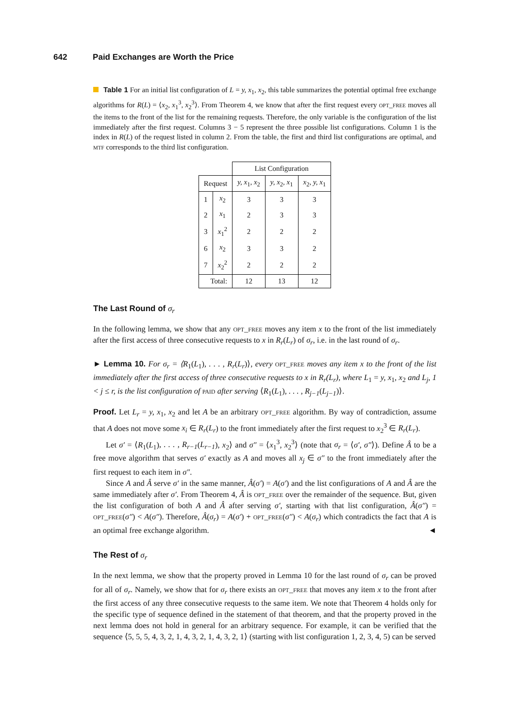642 Paid Exchanges are Worth the Price
Table 1 For an initial list configuration of L = y, x<sub>1</sub>, x<sub>2</sub>, this table summarizes the potential optimal free exchange algorithms for R(L) = ⟨x<sub>2</sub>, x<sub>1</sub><sup>3</sup>, x<sub>2</sub><sup>3</sup>⟩. From Theorem 4, we know that after the first request every opt_free moves all the items to the front of the list for the remaining requests. Therefore, the only variable is the configuration of the list immediately after the first request. Columns 3 − 5 represent the three possible list configurations. Column 1 is the index in R(L) of the request listed in column 2. From the table, the first and third list configurations are optimal, and mtf corresponds to the third list configuration.
| | | List Configuration | | |
| --- | --- | --- | --- | --- |
| Request | | y, x<sub>1</sub> , x<sub>2</sub> | y, x<sub>2</sub> , x<sub>1</sub> | x<sub>2</sub> , y, x<sub>1</sub> |
| 1 | x<sub>2</sub> | 3 | 3 | 3 |
| 2 | x<sub>1</sub> | 2 | 3 | 3 |
| 3 | x<sub>1</sub><sup>2</sup> | 2 | 2 | 2 |
| 6 | x<sub>2</sub> | 3 | 3 | 2 |
| 7 | x<sub>2</sub><sup>2</sup> | 2 | 2 | 2 |
| Total: | | 12 | 13 | 12 |
The Last Round of σ<sub>r</sub>
In the following lemma, we show that any opt_free moves any item x to the front of the list immediately after the first access of three consecutive requests to x in R<sub>r</sub>(L<sub>r</sub>) of σ<sub>r</sub>, i.e. in the last round of σ<sub>r</sub>.
► Lemma 10. For σ<sub>r</sub> = ⟨R<sub>1</sub>(L<sub>1</sub>), . . . , R<sub>r</sub>(L<sub>r</sub>)⟩, every opt_free moves any item x to the front of the list immediately after the first access of three consecutive requests to x in R<sub>r</sub>(L<sub>r</sub>), where L<sub>1</sub> = y, x<sub>1</sub>, x<sub>2</sub> and L<sub>j</sub>, 1 < j ≤ r, is the list configuration of paid after serving ⟨R<sub>1</sub>(L<sub>1</sub>), . . . , R<sub>j−1</sub>(L<sub>j−1</sub>)⟩.
Proof. Let L<sub>r</sub> = y, x<sub>1</sub>, x<sub>2</sub> and let A be an arbitrary opt_free algorithm. By way of contradiction, assume that A does not move some x<sub>i</sub> ∈ R<sub>r</sub>(L<sub>r</sub>) to the front immediately after the first request to x<sub>2</sub><sup>3</sup> ∈ R<sub>r</sub>(L<sub>r</sub>).
Let σ′ = ⟨R<sub>1</sub>(L<sub>1</sub>), . . . , R<sub>r−1</sub>(L<sub>r−1</sub>), x<sub>2</sub>⟩ and σ″ = ⟨x<sub>1</sub><sup>3</sup>, x<sub>2</sub><sup>3</sup>⟩ (note that σ<sub>r</sub> = ⟨σ′, σ″⟩). Define Â to be a free move algorithm that serves σ′ exactly as A and moves all x<sub>j</sub> ∈ σ″ to the front immediately after the first request to each item in σ″.
Since A and Â serve σ′ in the same manner, Â(σ′) = A(σ′) and the list configurations of A and Â are the same immediately after σ′. From Theorem 4, Â is opt_free over the remainder of the sequence. But, given the list configuration of both A and Â after serving σ′, starting with that list configuration, Â(σ″) = opt_free(σ″) < A(σ″). Therefore, Â(σ<sub>r</sub>) = A(σ′) + opt_free(σ″) < A(σ<sub>r</sub>) which contradicts the fact that A is an optimal free exchange algorithm. ◄
The Rest of σ<sub>r</sub>
In the next lemma, we show that the property proved in Lemma 10 for the last round of σ<sub>r</sub> can be proved for all of σ<sub>r</sub>. Namely, we show that for σ<sub>r</sub> there exists an opt_free that moves any item x to the front after the first access of any three consecutive requests to the same item. We note that Theorem 4 holds only for the specific type of sequence defined in the statement of that theorem, and that the property proved in the next lemma does not hold in general for an arbitrary sequence. For example, it can be verified that the sequence ⟨5, 5, 5, 4, 3, 2, 1, 4, 3, 2, 1, 4, 3, 2, 1⟩ (starting with list configuration 1, 2, 3, 4, 5) can be served